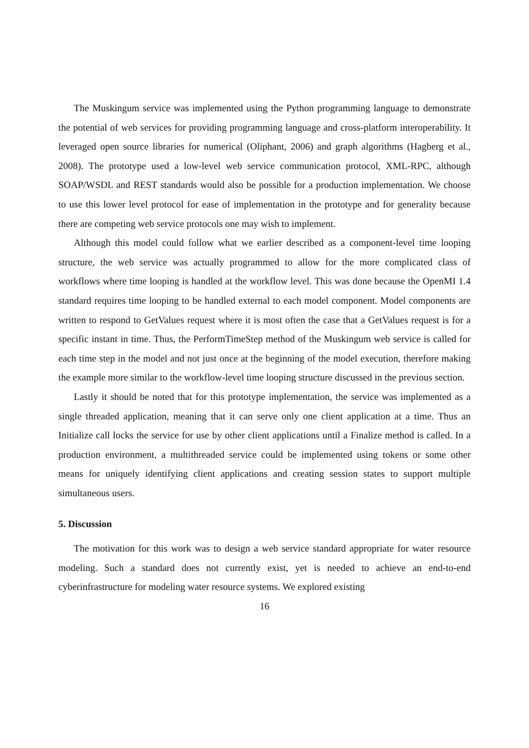The Muskingum service was implemented using the Python programming language to demonstrate the potential of web services for providing programming language and cross-platform interoperability. It leveraged open source libraries for numerical (Oliphant, 2006) and graph algorithms (Hagberg et al., 2008). The prototype used a low-level web service communication protocol, XML-RPC, although SOAP/WSDL and REST standards would also be possible for a production implementation. We choose to use this lower level protocol for ease of implementation in the prototype and for generality because there are competing web service protocols one may wish to implement.
Although this model could follow what we earlier described as a component-level time looping structure, the web service was actually programmed to allow for the more complicated class of workflows where time looping is handled at the workflow level. This was done because the OpenMI 1.4 standard requires time looping to be handled external to each model component. Model components are written to respond to GetValues request where it is most often the case that a GetValues request is for a specific instant in time. Thus, the PerformTimeStep method of the Muskingum web service is called for each time step in the model and not just once at the beginning of the model execution, therefore making the example more similar to the workflow-level time looping structure discussed in the previous section.
Lastly it should be noted that for this prototype implementation, the service was implemented as a single threaded application, meaning that it can serve only one client application at a time. Thus an Initialize call locks the service for use by other client applications until a Finalize method is called. In a production environment, a multithreaded service could be implemented using tokens or some other means for uniquely identifying client applications and creating session states to support multiple simultaneous users.
5. Discussion
The motivation for this work was to design a web service standard appropriate for water resource modeling. Such a standard does not currently exist, yet is needed to achieve an end-to-end cyberinfrastructure for modeling water resource systems. We explored existing
16